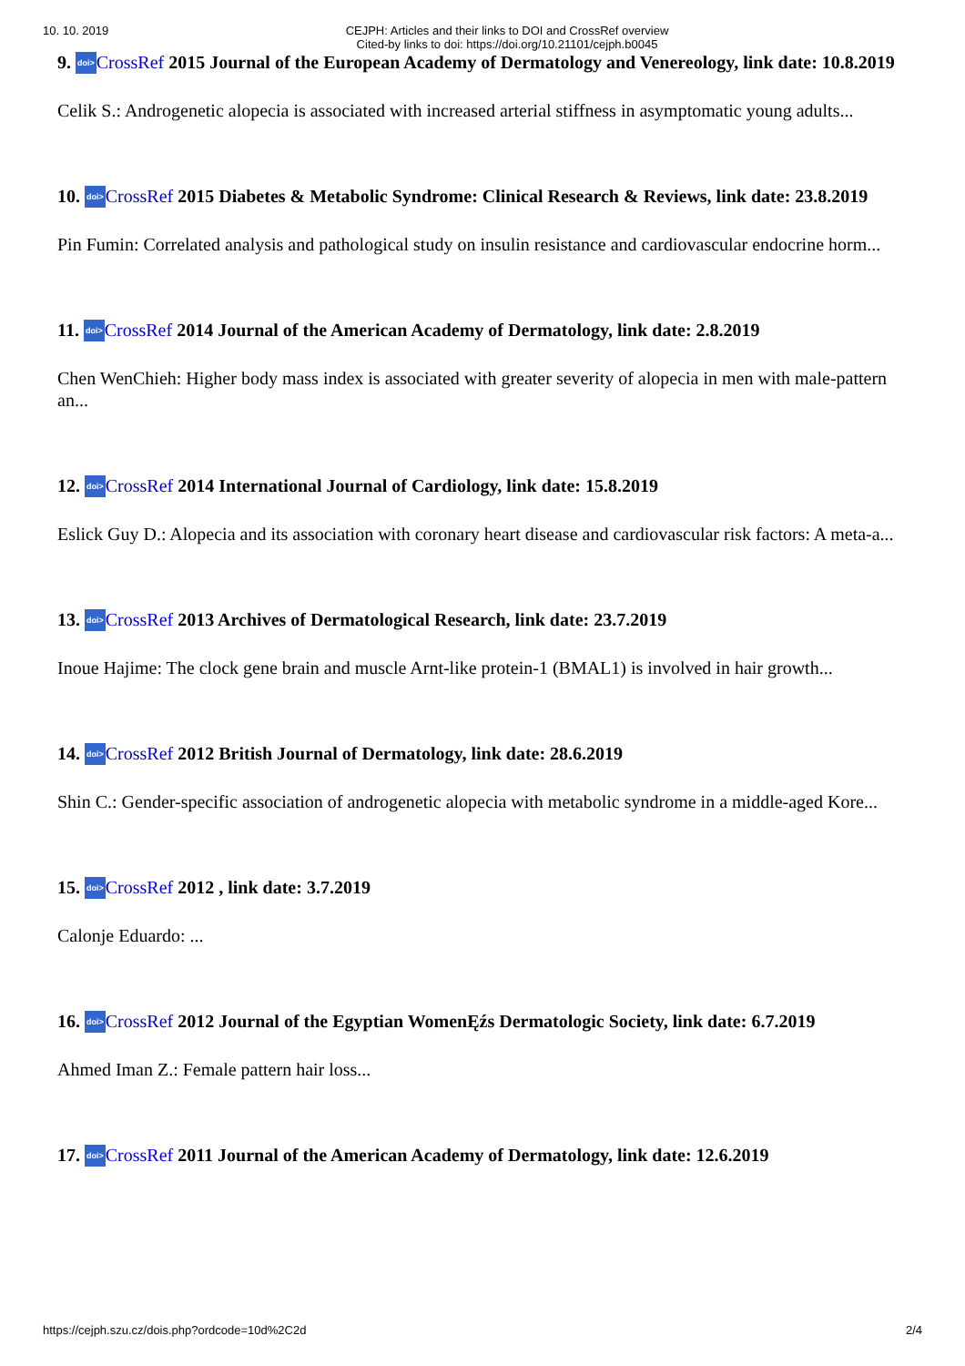10. 10. 2019 CEJPH: Articles and their links to DOI and CrossRef overview
Cited-by links to doi: https://doi.org/10.21101/cejph.b0045
9. doi>CrossRef 2015 Journal of the European Academy of Dermatology and Venereology, link date: 10.8.2019
Celik S.: Androgenetic alopecia is associated with increased arterial stiffness in asymptomatic young adults...
10. doi>CrossRef 2015 Diabetes & Metabolic Syndrome: Clinical Research & Reviews, link date: 23.8.2019
Pin Fumin: Correlated analysis and pathological study on insulin resistance and cardiovascular endocrine horm...
11. doi>CrossRef 2014 Journal of the American Academy of Dermatology, link date: 2.8.2019
Chen WenChieh: Higher body mass index is associated with greater severity of alopecia in men with male-pattern an...
12. doi>CrossRef 2014 International Journal of Cardiology, link date: 15.8.2019
Eslick Guy D.: Alopecia and its association with coronary heart disease and cardiovascular risk factors: A meta-a...
13. doi>CrossRef 2013 Archives of Dermatological Research, link date: 23.7.2019
Inoue Hajime: The clock gene brain and muscle Arnt-like protein-1 (BMAL1) is involved in hair growth...
14. doi>CrossRef 2012 British Journal of Dermatology, link date: 28.6.2019
Shin C.: Gender-specific association of androgenetic alopecia with metabolic syndrome in a middle-aged Kore...
15. doi>CrossRef 2012 , link date: 3.7.2019
Calonje Eduardo: ...
16. doi>CrossRef 2012 Journal of the Egyptian WomenĘźs Dermatologic Society, link date: 6.7.2019
Ahmed Iman Z.: Female pattern hair loss...
17. doi>CrossRef 2011 Journal of the American Academy of Dermatology, link date: 12.6.2019
https://cejph.szu.cz/dois.php?ordcode=10d%2C2d 2/4